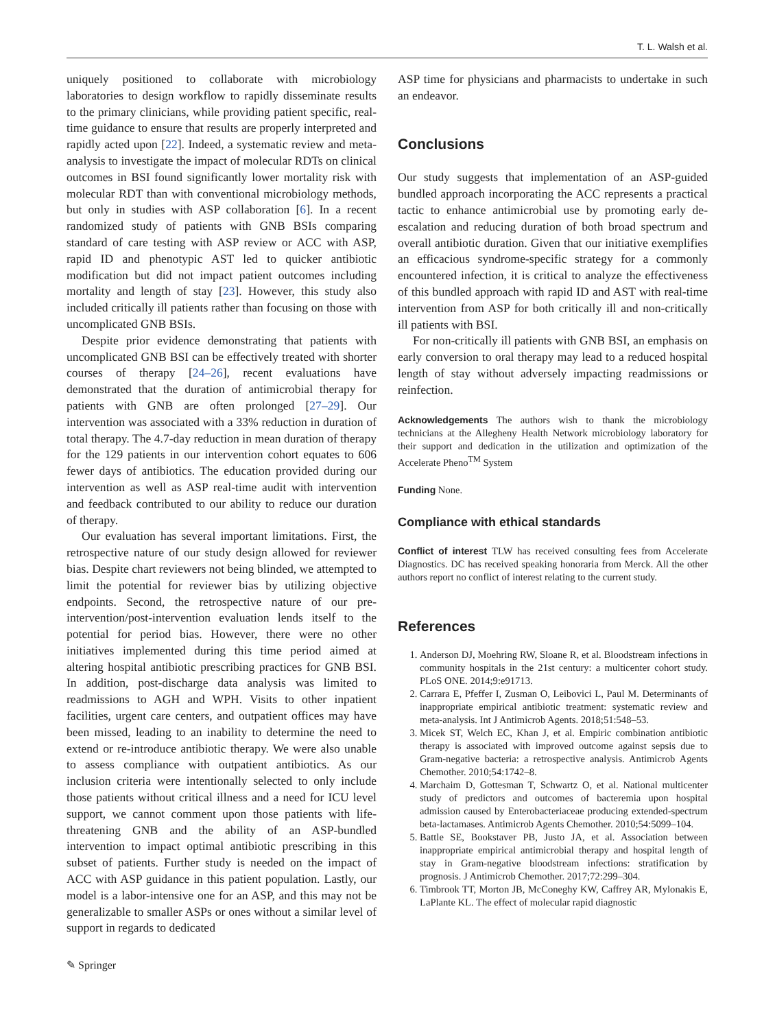T. L. Walsh et al.
uniquely positioned to collaborate with microbiology laboratories to design workflow to rapidly disseminate results to the primary clinicians, while providing patient specific, real-time guidance to ensure that results are properly interpreted and rapidly acted upon [22]. Indeed, a systematic review and meta-analysis to investigate the impact of molecular RDTs on clinical outcomes in BSI found significantly lower mortality risk with molecular RDT than with conventional microbiology methods, but only in studies with ASP collaboration [6]. In a recent randomized study of patients with GNB BSIs comparing standard of care testing with ASP review or ACC with ASP, rapid ID and phenotypic AST led to quicker antibiotic modification but did not impact patient outcomes including mortality and length of stay [23]. However, this study also included critically ill patients rather than focusing on those with uncomplicated GNB BSIs.
Despite prior evidence demonstrating that patients with uncomplicated GNB BSI can be effectively treated with shorter courses of therapy [24–26], recent evaluations have demonstrated that the duration of antimicrobial therapy for patients with GNB are often prolonged [27–29]. Our intervention was associated with a 33% reduction in duration of total therapy. The 4.7-day reduction in mean duration of therapy for the 129 patients in our intervention cohort equates to 606 fewer days of antibiotics. The education provided during our intervention as well as ASP real-time audit with intervention and feedback contributed to our ability to reduce our duration of therapy.
Our evaluation has several important limitations. First, the retrospective nature of our study design allowed for reviewer bias. Despite chart reviewers not being blinded, we attempted to limit the potential for reviewer bias by utilizing objective endpoints. Second, the retrospective nature of our pre-intervention/post-intervention evaluation lends itself to the potential for period bias. However, there were no other initiatives implemented during this time period aimed at altering hospital antibiotic prescribing practices for GNB BSI. In addition, post-discharge data analysis was limited to readmissions to AGH and WPH. Visits to other inpatient facilities, urgent care centers, and outpatient offices may have been missed, leading to an inability to determine the need to extend or re-introduce antibiotic therapy. We were also unable to assess compliance with outpatient antibiotics. As our inclusion criteria were intentionally selected to only include those patients without critical illness and a need for ICU level support, we cannot comment upon those patients with life-threatening GNB and the ability of an ASP-bundled intervention to impact optimal antibiotic prescribing in this subset of patients. Further study is needed on the impact of ACC with ASP guidance in this patient population. Lastly, our model is a labor-intensive one for an ASP, and this may not be generalizable to smaller ASPs or ones without a similar level of support in regards to dedicated
ASP time for physicians and pharmacists to undertake in such an endeavor.
Conclusions
Our study suggests that implementation of an ASP-guided bundled approach incorporating the ACC represents a practical tactic to enhance antimicrobial use by promoting early de-escalation and reducing duration of both broad spectrum and overall antibiotic duration. Given that our initiative exemplifies an efficacious syndrome-specific strategy for a commonly encountered infection, it is critical to analyze the effectiveness of this bundled approach with rapid ID and AST with real-time intervention from ASP for both critically ill and non-critically ill patients with BSI.
For non-critically ill patients with GNB BSI, an emphasis on early conversion to oral therapy may lead to a reduced hospital length of stay without adversely impacting readmissions or reinfection.
Acknowledgements The authors wish to thank the microbiology technicians at the Allegheny Health Network microbiology laboratory for their support and dedication in the utilization and optimization of the Accelerate Pheno<sup>TM</sup> System
Funding None.
Compliance with ethical standards
Conflict of interest TLW has received consulting fees from Accelerate Diagnostics. DC has received speaking honoraria from Merck. All the other authors report no conflict of interest relating to the current study.
References
1. Anderson DJ, Moehring RW, Sloane R, et al. Bloodstream infections in community hospitals in the 21st century: a multicenter cohort study. PLoS ONE. 2014;9:e91713.
2. Carrara E, Pfeffer I, Zusman O, Leibovici L, Paul M. Determinants of inappropriate empirical antibiotic treatment: systematic review and meta-analysis. Int J Antimicrob Agents. 2018;51:548–53.
3. Micek ST, Welch EC, Khan J, et al. Empiric combination antibiotic therapy is associated with improved outcome against sepsis due to Gram-negative bacteria: a retrospective analysis. Antimicrob Agents Chemother. 2010;54:1742–8.
4. Marchaim D, Gottesman T, Schwartz O, et al. National multicenter study of predictors and outcomes of bacteremia upon hospital admission caused by Enterobacteriaceae producing extended-spectrum beta-lactamases. Antimicrob Agents Chemother. 2010;54:5099–104.
5. Battle SE, Bookstaver PB, Justo JA, et al. Association between inappropriate empirical antimicrobial therapy and hospital length of stay in Gram-negative bloodstream infections: stratification by prognosis. J Antimicrob Chemother. 2017;72:299–304.
6. Timbrook TT, Morton JB, McConeghy KW, Caffrey AR, Mylonakis E, LaPlante KL. The effect of molecular rapid diagnostic
✎ Springer